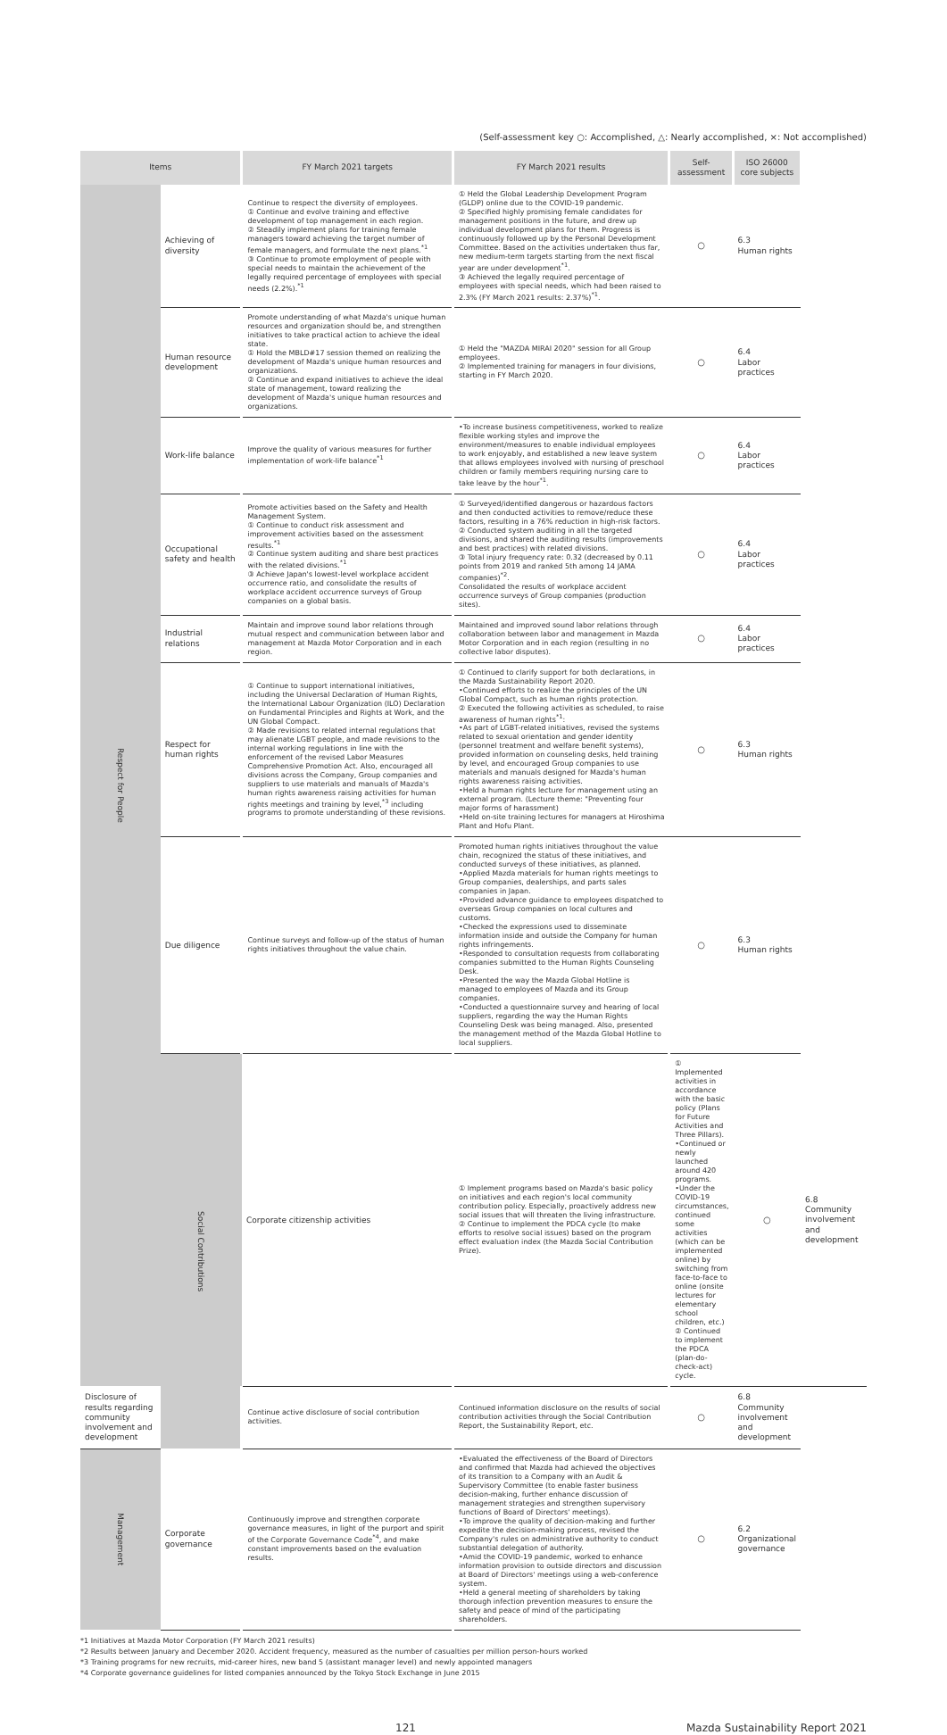(Self-assessment key ○: Accomplished, △: Nearly accomplished, ×: Not accomplished)
| Items | | FY March 2021 targets | FY March 2021 results | Self-assessment | ISO 26000 core subjects | |
| --- | --- | --- | --- | --- | --- | --- |
| Respect for People | Achieving of diversity | Continue to respect the diversity of employees. ① Continue and evolve training and effective development of top management in each region. ② Steadily implement plans for training female managers toward achieving the target number of female managers, and formulate the next plans.<sup>*1</sup> ③ Continue to promote employment of people with special needs to maintain the achievement of the legally required percentage of employees with special needs (2.2%).<sup>*1</sup> | ① Held the Global Leadership Development Program (GLDP) online due to the COVID-19 pandemic. ② Specified highly promising female candidates for management positions in the future, and drew up individual development plans for them. Progress is continuously followed up by the Personal Development Committee. Based on the activities undertaken thus far, new medium-term targets starting from the next fiscal year are under development<sup>*1</sup>. ③ Achieved the legally required percentage of employees with special needs, which had been raised to 2.3% (FY March 2021 results: 2.37%)<sup>*1</sup>. | ○ | 6.3 Human rights | |
| | Human resource development | Promote understanding of what Mazda's unique human resources and organization should be, and strengthen initiatives to take practical action to achieve the ideal state. ① Hold the MBLD#17 session themed on realizing the development of Mazda's unique human resources and organizations. ② Continue and expand initiatives to achieve the ideal state of management, toward realizing the development of Mazda's unique human resources and organizations. | ① Held the "MAZDA MIRAI 2020" session for all Group employees. ② Implemented training for managers in four divisions, starting in FY March 2020. | ○ | 6.4 Labor practices | |
| | Work-life balance | Improve the quality of various measures for further implementation of work-life balance<sup>*1</sup> | •To increase business competitiveness, worked to realize flexible working styles and improve the environment/measures to enable individual employees to work enjoyably, and established a new leave system that allows employees involved with nursing of preschool children or family members requiring nursing care to take leave by the hour<sup>*1</sup>. | ○ | 6.4 Labor practices | |
| | Occupational safety and health | Promote activities based on the Safety and Health Management System. ① Continue to conduct risk assessment and improvement activities based on the assessment results.<sup>*1</sup> ② Continue system auditing and share best practices with the related divisions.<sup>*1</sup> ③ Achieve Japan's lowest-level workplace accident occurrence ratio, and consolidate the results of workplace accident occurrence surveys of Group companies on a global basis. | ① Surveyed/identified dangerous or hazardous factors and then conducted activities to remove/reduce these factors, resulting in a 76% reduction in high-risk factors. ② Conducted system auditing in all the targeted divisions, and shared the auditing results (improvements and best practices) with related divisions. ③ Total injury frequency rate: 0.32 (decreased by 0.11 points from 2019 and ranked 5th among 14 JAMA companies)<sup>*2</sup>. Consolidated the results of workplace accident occurrence surveys of Group companies (production sites). | ○ | 6.4 Labor practices | |
| | Industrial relations | Maintain and improve sound labor relations through mutual respect and communication between labor and management at Mazda Motor Corporation and in each region. | Maintained and improved sound labor relations through collaboration between labor and management in Mazda Motor Corporation and in each region (resulting in no collective labor disputes). | ○ | 6.4 Labor practices | |
| | Respect for human rights | ① Continue to support international initiatives, including the Universal Declaration of Human Rights, the International Labour Organization (ILO) Declaration on Fundamental Principles and Rights at Work, and the UN Global Compact. ② Made revisions to related internal regulations that may alienate LGBT people, and made revisions to the internal working regulations in line with the enforcement of the revised Labor Measures Comprehensive Promotion Act. Also, encouraged all divisions across the Company, Group companies and suppliers to use materials and manuals of Mazda's human rights awareness raising activities for human rights meetings and training by level,<sup>*3</sup> including programs to promote understanding of these revisions. | ① Continued to clarify support for both declarations, in the Mazda Sustainability Report 2020. •Continued efforts to realize the principles of the UN Global Compact, such as human rights protection. ② Executed the following activities as scheduled, to raise awareness of human rights<sup>*1</sup>: •As part of LGBT-related initiatives, revised the systems related to sexual orientation and gender identity (personnel treatment and welfare benefit systems), provided information on counseling desks, held training by level, and encouraged Group companies to use materials and manuals designed for Mazda's human rights awareness raising activities. •Held a human rights lecture for management using an external program. (Lecture theme: "Preventing four major forms of harassment) •Held on-site training lectures for managers at Hiroshima Plant and Hofu Plant. | ○ | 6.3 Human rights | |
| | Due diligence | Continue surveys and follow-up of the status of human rights initiatives throughout the value chain. | Promoted human rights initiatives throughout the value chain, recognized the status of these initiatives, and conducted surveys of these initiatives, as planned. •Applied Mazda materials for human rights meetings to Group companies, dealerships, and parts sales companies in Japan. •Provided advance guidance to employees dispatched to overseas Group companies on local cultures and customs. •Checked the expressions used to disseminate information inside and outside the Company for human rights infringements. •Responded to consultation requests from collaborating companies submitted to the Human Rights Counseling Desk. •Presented the way the Mazda Global Hotline is managed to employees of Mazda and its Group companies. •Conducted a questionnaire survey and hearing of local suppliers, regarding the way the Human Rights Counseling Desk was being managed. Also, presented the management method of the Mazda Global Hotline to local suppliers. | ○ | 6.3 Human rights | |
| | Social Contributions | Corporate citizenship activities | ① Implement programs based on Mazda's basic policy on initiatives and each region's local community contribution policy. Especially, proactively address new social issues that will threaten the living infrastructure. ② Continue to implement the PDCA cycle (to make efforts to resolve social issues) based on the program effect evaluation index (the Mazda Social Contribution Prize). | ① Implemented activities in accordance with the basic policy (Plans for Future Activities and Three Pillars). •Continued or newly launched around 420 programs. •Under the COVID-19 circumstances, continued some activities (which can be implemented online) by switching from face-to-face to online (onsite lectures for elementary school children, etc.) ② Continued to implement the PDCA (plan-do-check-act) cycle. | ○ | 6.8 Community involvement and development |
| Disclosure of results regarding community involvement and development | | Continue active disclosure of social contribution activities. | Continued information disclosure on the results of social contribution activities through the Social Contribution Report, the Sustainability Report, etc. | ○ | 6.8 Community involvement and development | |
| Management | Corporate governance | Continuously improve and strengthen corporate governance measures, in light of the purport and spirit of the Corporate Governance Code<sup>*4</sup>, and make constant improvements based on the evaluation results. | •Evaluated the effectiveness of the Board of Directors and confirmed that Mazda had achieved the objectives of its transition to a Company with an Audit & Supervisory Committee (to enable faster business decision-making, further enhance discussion of management strategies and strengthen supervisory functions of Board of Directors' meetings). •To improve the quality of decision-making and further expedite the decision-making process, revised the Company's rules on administrative authority to conduct substantial delegation of authority. •Amid the COVID-19 pandemic, worked to enhance information provision to outside directors and discussion at Board of Directors' meetings using a web-conference system. •Held a general meeting of shareholders by taking thorough infection prevention measures to ensure the safety and peace of mind of the participating shareholders. | ○ | 6.2 Organizational governance | |
*1 Initiatives at Mazda Motor Corporation (FY March 2021 results)
*2 Results between January and December 2020. Accident frequency, measured as the number of casualties per million person-hours worked
*3 Training programs for new recruits, mid-career hires, new band 5 (assistant manager level) and newly appointed managers
*4 Corporate governance guidelines for listed companies announced by the Tokyo Stock Exchange in June 2015
121 Mazda Sustainability Report 2021